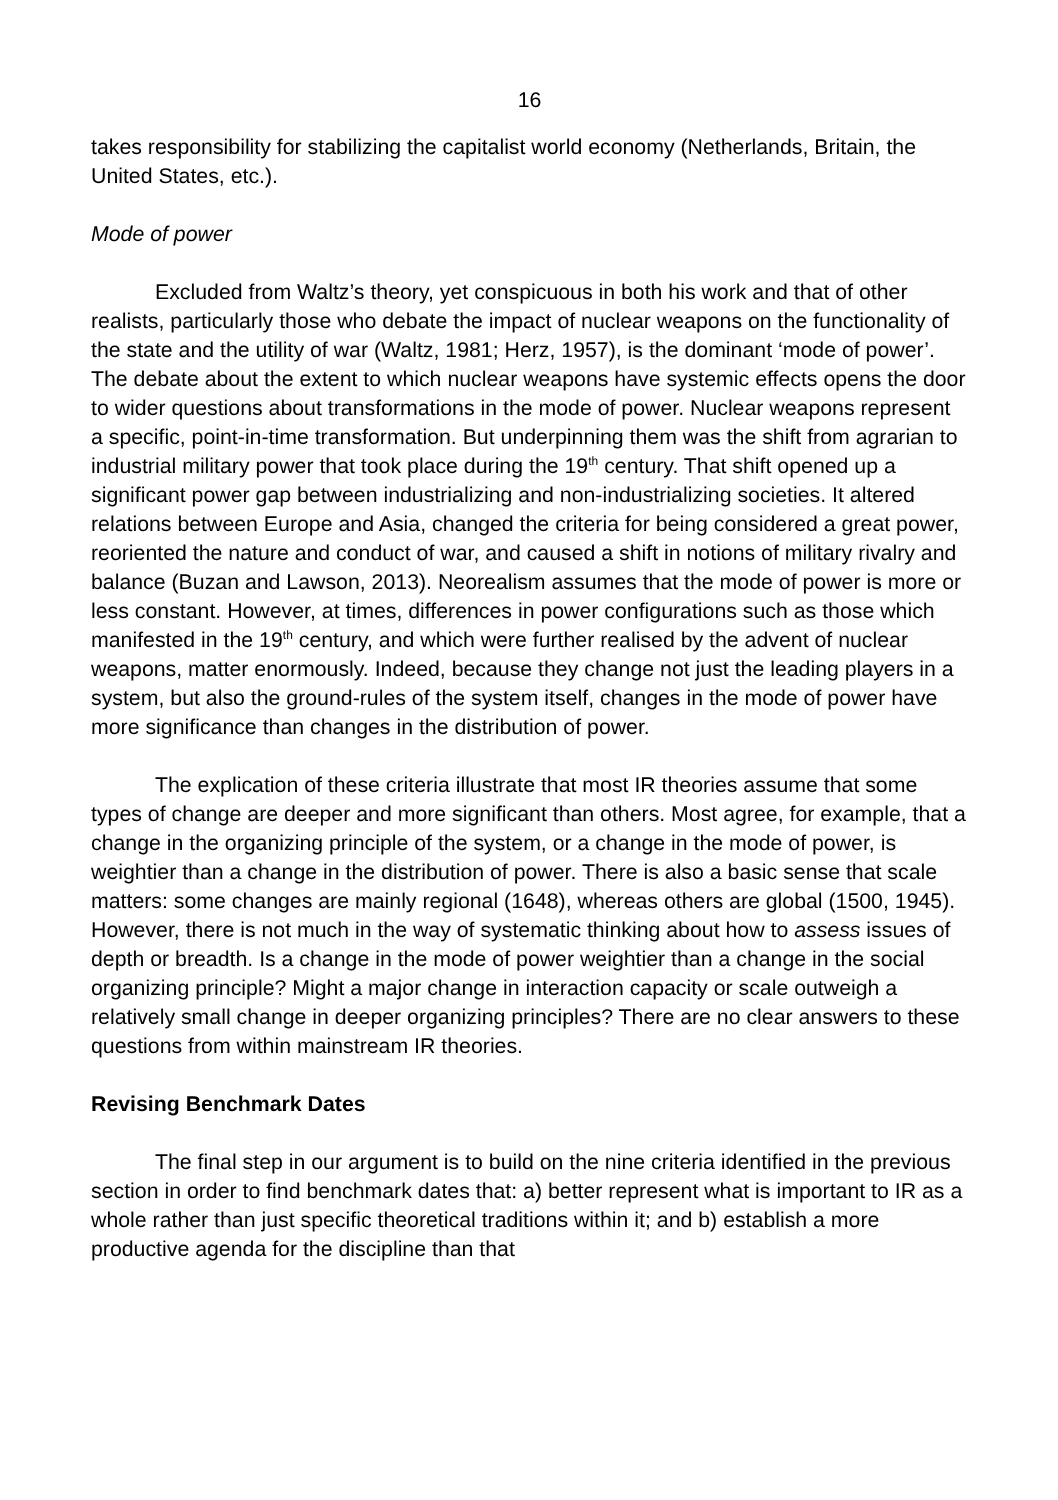16
takes responsibility for stabilizing the capitalist world economy (Netherlands, Britain, the United States, etc.).
Mode of power
Excluded from Waltz’s theory, yet conspicuous in both his work and that of other realists, particularly those who debate the impact of nuclear weapons on the functionality of the state and the utility of war (Waltz, 1981; Herz, 1957), is the dominant ‘mode of power’. The debate about the extent to which nuclear weapons have systemic effects opens the door to wider questions about transformations in the mode of power. Nuclear weapons represent a specific, point-in-time transformation. But underpinning them was the shift from agrarian to industrial military power that took place during the 19<sup>th</sup> century. That shift opened up a significant power gap between industrializing and non-industrializing societies. It altered relations between Europe and Asia, changed the criteria for being considered a great power, reoriented the nature and conduct of war, and caused a shift in notions of military rivalry and balance (Buzan and Lawson, 2013). Neorealism assumes that the mode of power is more or less constant. However, at times, differences in power configurations such as those which manifested in the 19<sup>th</sup> century, and which were further realised by the advent of nuclear weapons, matter enormously. Indeed, because they change not just the leading players in a system, but also the ground-rules of the system itself, changes in the mode of power have more significance than changes in the distribution of power.
The explication of these criteria illustrate that most IR theories assume that some types of change are deeper and more significant than others. Most agree, for example, that a change in the organizing principle of the system, or a change in the mode of power, is weightier than a change in the distribution of power. There is also a basic sense that scale matters: some changes are mainly regional (1648), whereas others are global (1500, 1945). However, there is not much in the way of systematic thinking about how to assess issues of depth or breadth. Is a change in the mode of power weightier than a change in the social organizing principle? Might a major change in interaction capacity or scale outweigh a relatively small change in deeper organizing principles? There are no clear answers to these questions from within mainstream IR theories.
Revising Benchmark Dates
The final step in our argument is to build on the nine criteria identified in the previous section in order to find benchmark dates that: a) better represent what is important to IR as a whole rather than just specific theoretical traditions within it; and b) establish a more productive agenda for the discipline than that